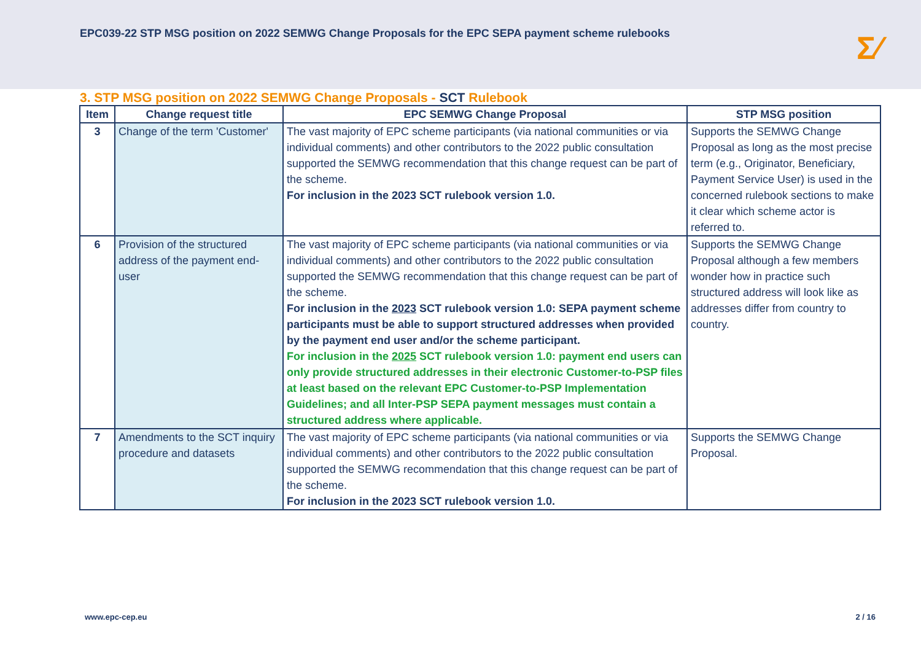EPC039-22 STP MSG position on 2022 SEMWG Change Proposals for the EPC SEPA payment scheme rulebooks
Σ⁄
3. STP MSG position on 2022 SEMWG Change Proposals - SCT Rulebook
| Item | Change request title | EPC SEMWG Change Proposal | STP MSG position |
| --- | --- | --- | --- |
| 3 | Change of the term 'Customer' | The vast majority of EPC scheme participants (via national communities or via individual comments) and other contributors to the 2022 public consultation supported the SEMWG recommendation that this change request can be part of the scheme. For inclusion in the 2023 SCT rulebook version 1.0. | Supports the SEMWG Change Proposal as long as the most precise term (e.g., Originator, Beneficiary, Payment Service User) is used in the concerned rulebook sections to make it clear which scheme actor is referred to. |
| 6 | Provision of the structured address of the payment end-user | The vast majority of EPC scheme participants (via national communities or via individual comments) and other contributors to the 2022 public consultation supported the SEMWG recommendation that this change request can be part of the scheme. For inclusion in the 2023 SCT rulebook version 1.0: SEPA payment scheme participants must be able to support structured addresses when provided by the payment end user and/or the scheme participant. For inclusion in the 2025 SCT rulebook version 1.0: payment end users can only provide structured addresses in their electronic Customer-to-PSP files at least based on the relevant EPC Customer-to-PSP Implementation Guidelines; and all Inter-PSP SEPA payment messages must contain a structured address where applicable. | Supports the SEMWG Change Proposal although a few members wonder how in practice such structured address will look like as addresses differ from country to country. |
| 7 | Amendments to the SCT inquiry procedure and datasets | The vast majority of EPC scheme participants (via national communities or via individual comments) and other contributors to the 2022 public consultation supported the SEMWG recommendation that this change request can be part of the scheme. For inclusion in the 2023 SCT rulebook version 1.0. | Supports the SEMWG Change Proposal. |
www.epc-cep.eu 2 / 16